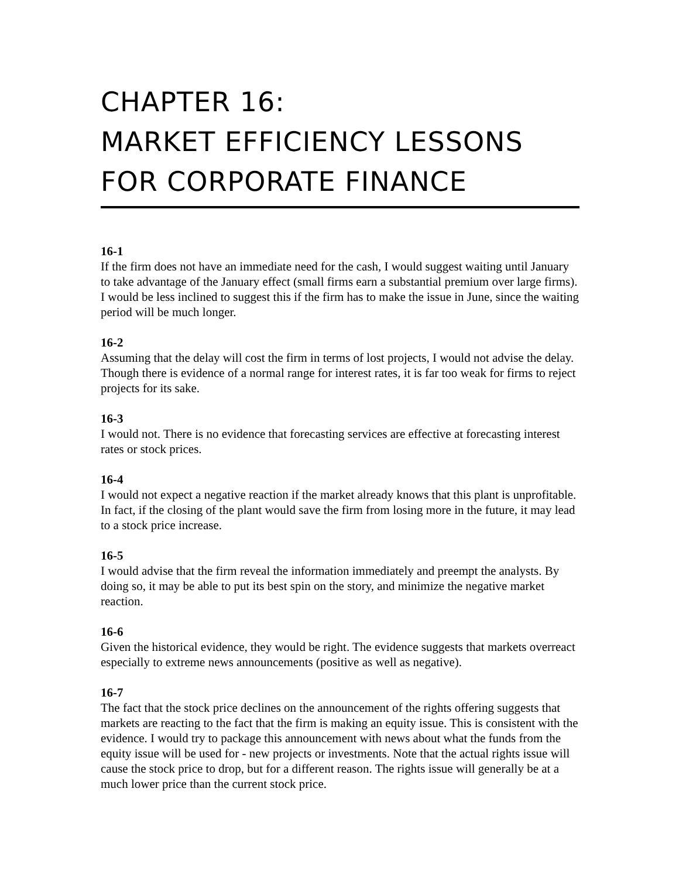CHAPTER 16:
MARKET EFFICIENCY LESSONS
FOR CORPORATE FINANCE
16-1
If the firm does not have an immediate need for the cash, I would suggest waiting until January to take advantage of the January effect (small firms earn a substantial premium over large firms). I would be less inclined to suggest this if the firm has to make the issue in June, since the waiting period will be much longer.
16-2
Assuming that the delay will cost the firm in terms of lost projects, I would not advise the delay. Though there is evidence of a normal range for interest rates, it is far too weak for firms to reject projects for its sake.
16-3
I would not. There is no evidence that forecasting services are effective at forecasting interest rates or stock prices.
16-4
I would not expect a negative reaction if the market already knows that this plant is unprofitable. In fact, if the closing of the plant would save the firm from losing more in the future, it may lead to a stock price increase.
16-5
I would advise that the firm reveal the information immediately and preempt the analysts. By doing so, it may be able to put its best spin on the story, and minimize the negative market reaction.
16-6
Given the historical evidence, they would be right. The evidence suggests that markets overreact especially to extreme news announcements (positive as well as negative).
16-7
The fact that the stock price declines on the announcement of the rights offering suggests that markets are reacting to the fact that the firm is making an equity issue. This is consistent with the evidence. I would try to package this announcement with news about what the funds from the equity issue will be used for - new projects or investments. Note that the actual rights issue will cause the stock price to drop, but for a different reason. The rights issue will generally be at a much lower price than the current stock price.